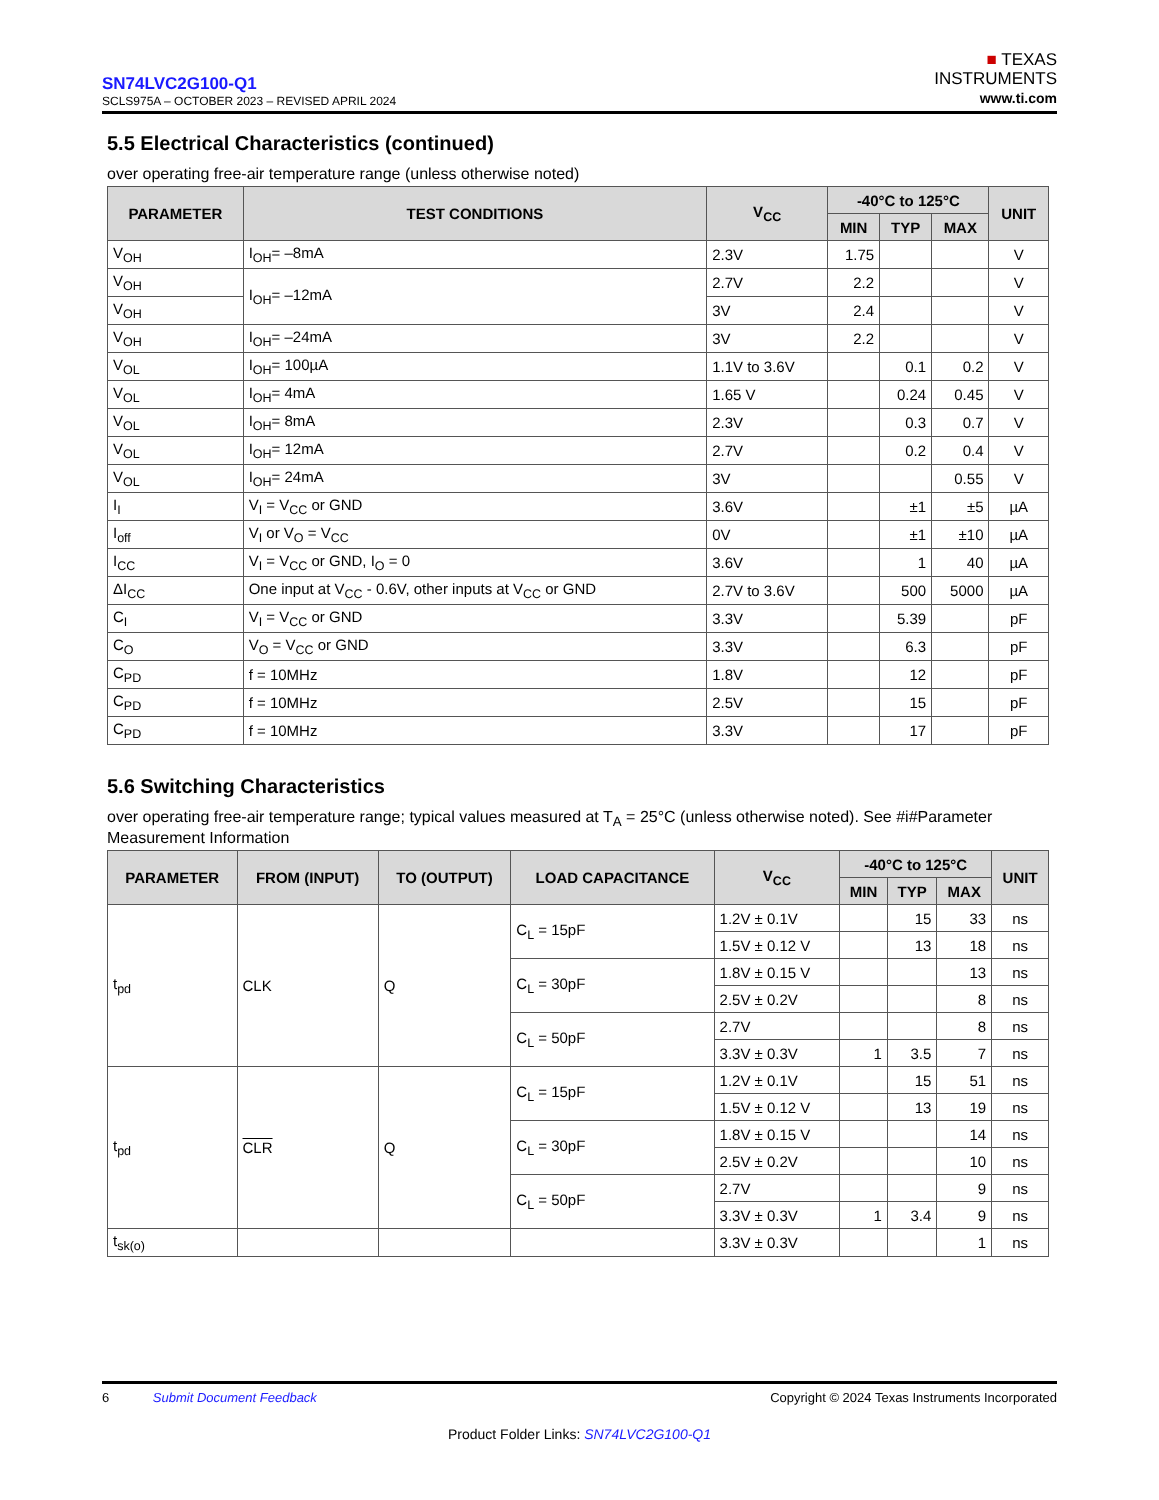SN74LVC2G100-Q1
SCLS975A – OCTOBER 2023 – REVISED APRIL 2024
■ TEXAS
INSTRUMENTS
www.ti.com
5.5 Electrical Characteristics (continued)
over operating free-air temperature range (unless otherwise noted)
| PARAMETER | TEST CONDITIONS | V<sub>CC</sub> | -40°C to 125°C | | | UNIT |
| --- | --- | --- | --- | --- | --- | --- |
| | | | MIN | TYP | MAX | |
| V<sub>OH</sub> | I<sub>OH</sub>= –8mA | 2.3V | 1.75 | | | V |
| V<sub>OH</sub> | I<sub>OH</sub>= –12mA | 2.7V | 2.2 | | | V |
| V<sub>OH</sub> | | 3V | 2.4 | | | V |
| V<sub>OH</sub> | I<sub>OH</sub>= –24mA | 3V | 2.2 | | | V |
| V<sub>OL</sub> | I<sub>OH</sub>= 100µA | 1.1V to 3.6V | | 0.1 | 0.2 | V |
| V<sub>OL</sub> | I<sub>OH</sub>= 4mA | 1.65 V | | 0.24 | 0.45 | V |
| V<sub>OL</sub> | I<sub>OH</sub>= 8mA | 2.3V | | 0.3 | 0.7 | V |
| V<sub>OL</sub> | I<sub>OH</sub>= 12mA | 2.7V | | 0.2 | 0.4 | V |
| V<sub>OL</sub> | I<sub>OH</sub>= 24mA | 3V | | | 0.55 | V |
| I<sub>I</sub> | V<sub>I</sub> = V<sub>CC</sub> or GND | 3.6V | | ±1 | ±5 | µA |
| I<sub>off</sub> | V<sub>I</sub> or V<sub>O</sub> = V<sub>CC</sub> | 0V | | ±1 | ±10 | µA |
| I<sub>CC</sub> | V<sub>I</sub> = V<sub>CC</sub> or GND, I<sub>O</sub> = 0 | 3.6V | | 1 | 40 | µA |
| ΔI<sub>CC</sub> | One input at V<sub>CC</sub> - 0.6V, other inputs at V<sub>CC</sub> or GND | 2.7V to 3.6V | | 500 | 5000 | µA |
| C<sub>I</sub> | V<sub>I</sub> = V<sub>CC</sub> or GND | 3.3V | | 5.39 | | pF |
| C<sub>O</sub> | V<sub>O</sub> = V<sub>CC</sub> or GND | 3.3V | | 6.3 | | pF |
| C<sub>PD</sub> | f = 10MHz | 1.8V | | 12 | | pF |
| C<sub>PD</sub> | f = 10MHz | 2.5V | | 15 | | pF |
| C<sub>PD</sub> | f = 10MHz | 3.3V | | 17 | | pF |
5.6 Switching Characteristics
over operating free-air temperature range; typical values measured at T<sub>A</sub> = 25°C (unless otherwise noted). See #i#Parameter Measurement Information
| PARAMETER | FROM (INPUT) | TO (OUTPUT) | LOAD CAPACITANCE | V<sub>CC</sub> | -40°C to 125°C | | | UNIT |
| --- | --- | --- | --- | --- | --- | --- | --- | --- |
| | | | | | MIN | TYP | MAX | |
| t<sub>pd</sub> | CLK | Q | C<sub>L</sub> = 15pF | 1.2V ± 0.1V | | 15 | 33 | ns |
| | | | | 1.5V ± 0.12 V | | 13 | 18 | ns |
| | | | C<sub>L</sub> = 30pF | 1.8V ± 0.15 V | | | 13 | ns |
| | | | | 2.5V ± 0.2V | | | 8 | ns |
| | | | C<sub>L</sub> = 50pF | 2.7V | | | 8 | ns |
| | | | | 3.3V ± 0.3V | 1 | 3.5 | 7 | ns |
| t<sub>pd</sub> | CLR | Q | C<sub>L</sub> = 15pF | 1.2V ± 0.1V | | 15 | 51 | ns |
| | | | | 1.5V ± 0.12 V | | 13 | 19 | ns |
| | | | C<sub>L</sub> = 30pF | 1.8V ± 0.15 V | | | 14 | ns |
| | | | | 2.5V ± 0.2V | | | 10 | ns |
| | | | C<sub>L</sub> = 50pF | 2.7V | | | 9 | ns |
| | | | | 3.3V ± 0.3V | 1 | 3.4 | 9 | ns |
| t<sub>sk(o)</sub> | | | | 3.3V ± 0.3V | | | 1 | ns |
6 Submit Document Feedback Copyright © 2024 Texas Instruments Incorporated
Product Folder Links: SN74LVC2G100-Q1